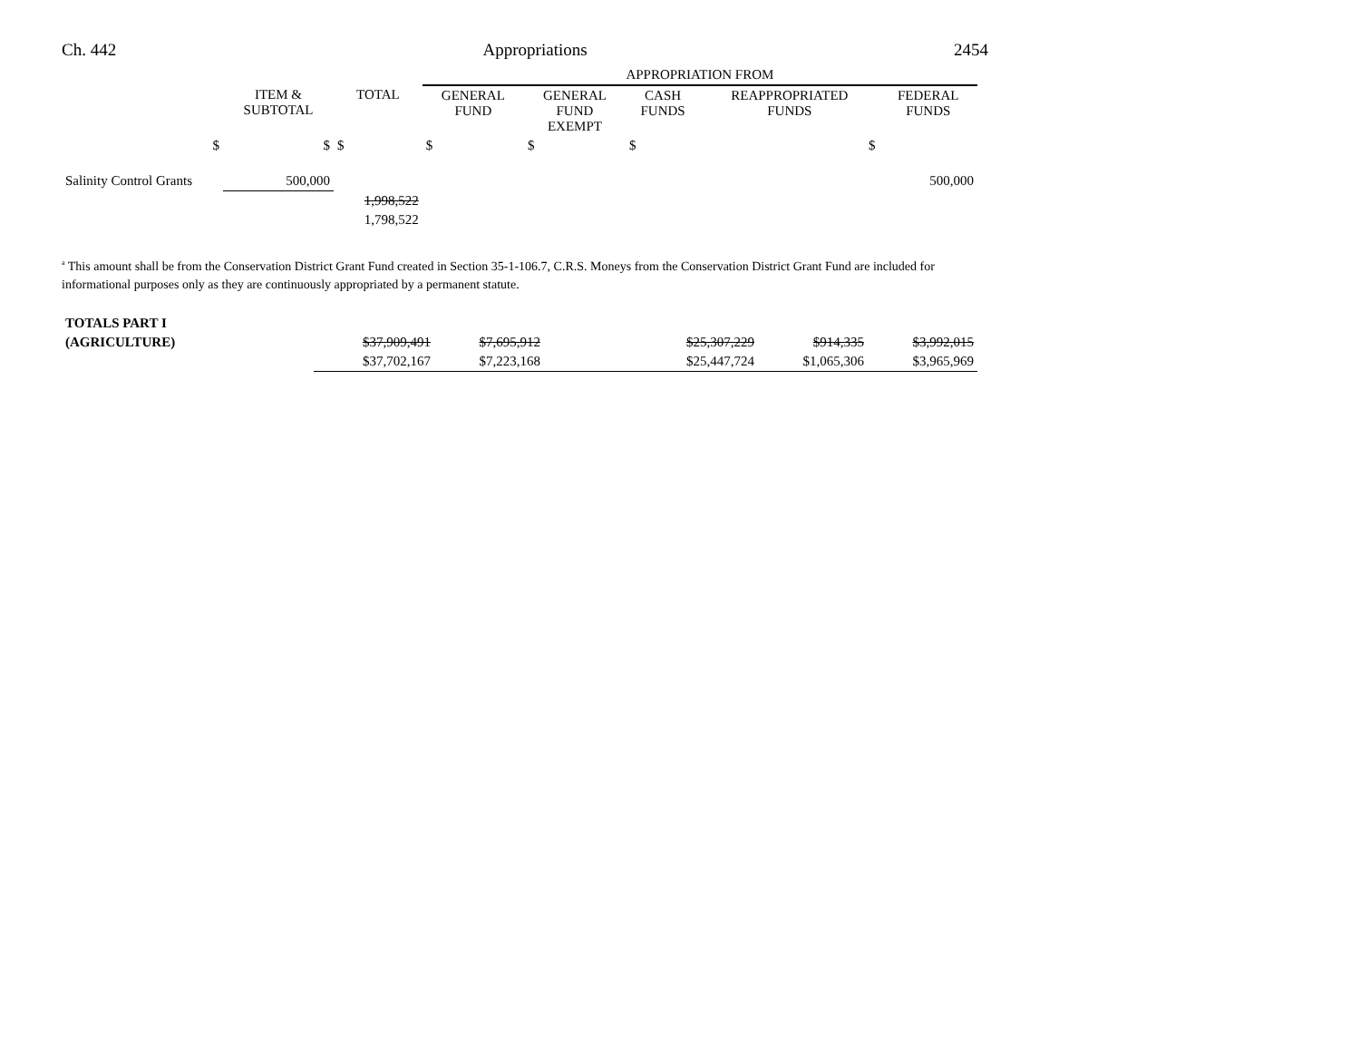Ch. 442 Appropriations 2454
| | | | APPROPRIATION FROM | | | | |
| | ITEM & SUBTOTAL | TOTAL | GENERAL FUND | GENERAL FUND EXEMPT | CASH FUNDS | REAPPROPRIATED FUNDS | FEDERAL FUNDS |
| $ | $ | $ | $ | $ | $ | $ | |
| Salinity Control Grants | 500,000 | | | | | | 500,000 |
| | | 1,998,522 | | | | | |
| | | 1,798,522 | | | | | |
<sup>a</sup> This amount shall be from the Conservation District Grant Fund created in Section 35-1-106.7, C.R.S. Moneys from the Conservation District Grant Fund are included for informational purposes only as they are continuously appropriated by a permanent statute.
| TOTALS PART I | | | | | | |
| (AGRICULTURE) | $37,909,491 | $7,695,912 | | $25,307,229 | $914,335 | $3,992,015 |
| | $37,702,167 | $7,223,168 | | $25,447,724 | $1,065,306 | $3,965,969 |